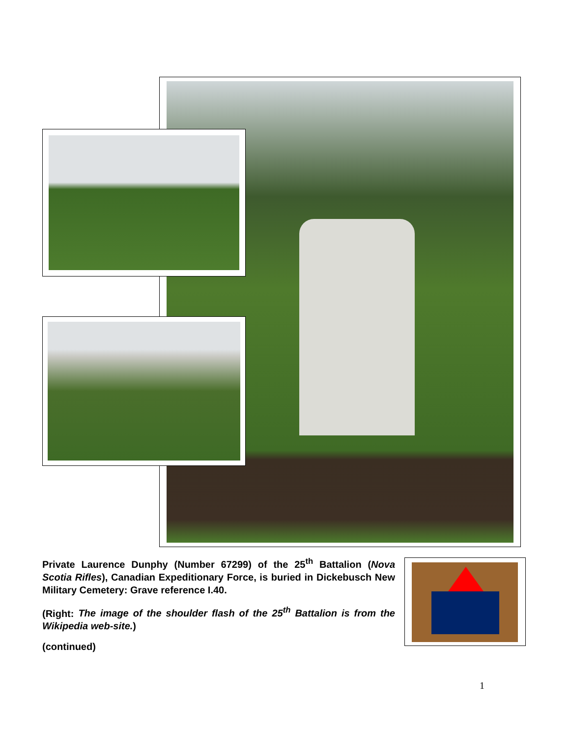Private Laurence Dunphy (Number 67299) of the 25<sup>th</sup> Battalion (Nova Scotia Rifles), Canadian Expeditionary Force, is buried in Dickebusch New Military Cemetery: Grave reference I.40.
(Right: The image of the shoulder flash of the 25<sup>th</sup> Battalion is from the Wikipedia web-site.)
(continued)
1